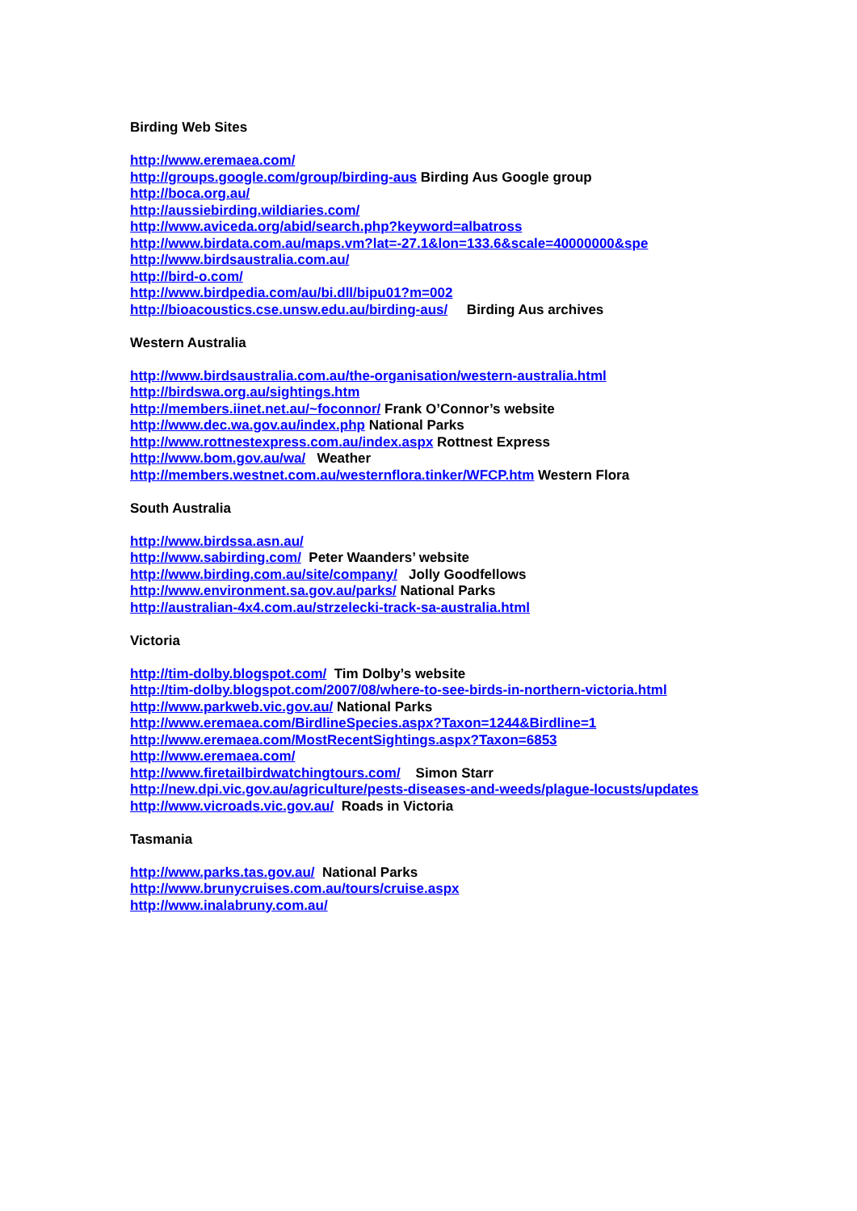Birding Web Sites
http://www.eremaea.com/
http://groups.google.com/group/birding-aus Birding Aus Google group
http://boca.org.au/
http://aussiebirding.wildiaries.com/
http://www.aviceda.org/abid/search.php?keyword=albatross
http://www.birdata.com.au/maps.vm?lat=-27.1&lon=133.6&scale=40000000&spe
http://www.birdsaustralia.com.au/
http://bird-o.com/
http://www.birdpedia.com/au/bi.dll/bipu01?m=002
http://bioacoustics.cse.unsw.edu.au/birding-aus/ Birding Aus archives
Western Australia
http://www.birdsaustralia.com.au/the-organisation/western-australia.html
http://birdswa.org.au/sightings.htm
http://members.iinet.net.au/~foconnor/ Frank O’Connor’s website
http://www.dec.wa.gov.au/index.php National Parks
http://www.rottnestexpress.com.au/index.aspx Rottnest Express
http://www.bom.gov.au/wa/ Weather
http://members.westnet.com.au/westernflora.tinker/WFCP.htm Western Flora
South Australia
http://www.birdssa.asn.au/
http://www.sabirding.com/ Peter Waanders’ website
http://www.birding.com.au/site/company/ Jolly Goodfellows
http://www.environment.sa.gov.au/parks/ National Parks
http://australian-4x4.com.au/strzelecki-track-sa-australia.html
Victoria
http://tim-dolby.blogspot.com/ Tim Dolby’s website
http://tim-dolby.blogspot.com/2007/08/where-to-see-birds-in-northern-victoria.html
http://www.parkweb.vic.gov.au/ National Parks
http://www.eremaea.com/BirdlineSpecies.aspx?Taxon=1244&Birdline=1
http://www.eremaea.com/MostRecentSightings.aspx?Taxon=6853
http://www.eremaea.com/
http://www.firetailbirdwatchingtours.com/ Simon Starr
http://new.dpi.vic.gov.au/agriculture/pests-diseases-and-weeds/plague-locusts/updates
http://www.vicroads.vic.gov.au/ Roads in Victoria
Tasmania
http://www.parks.tas.gov.au/ National Parks
http://www.brunycruises.com.au/tours/cruise.aspx
http://www.inalabruny.com.au/